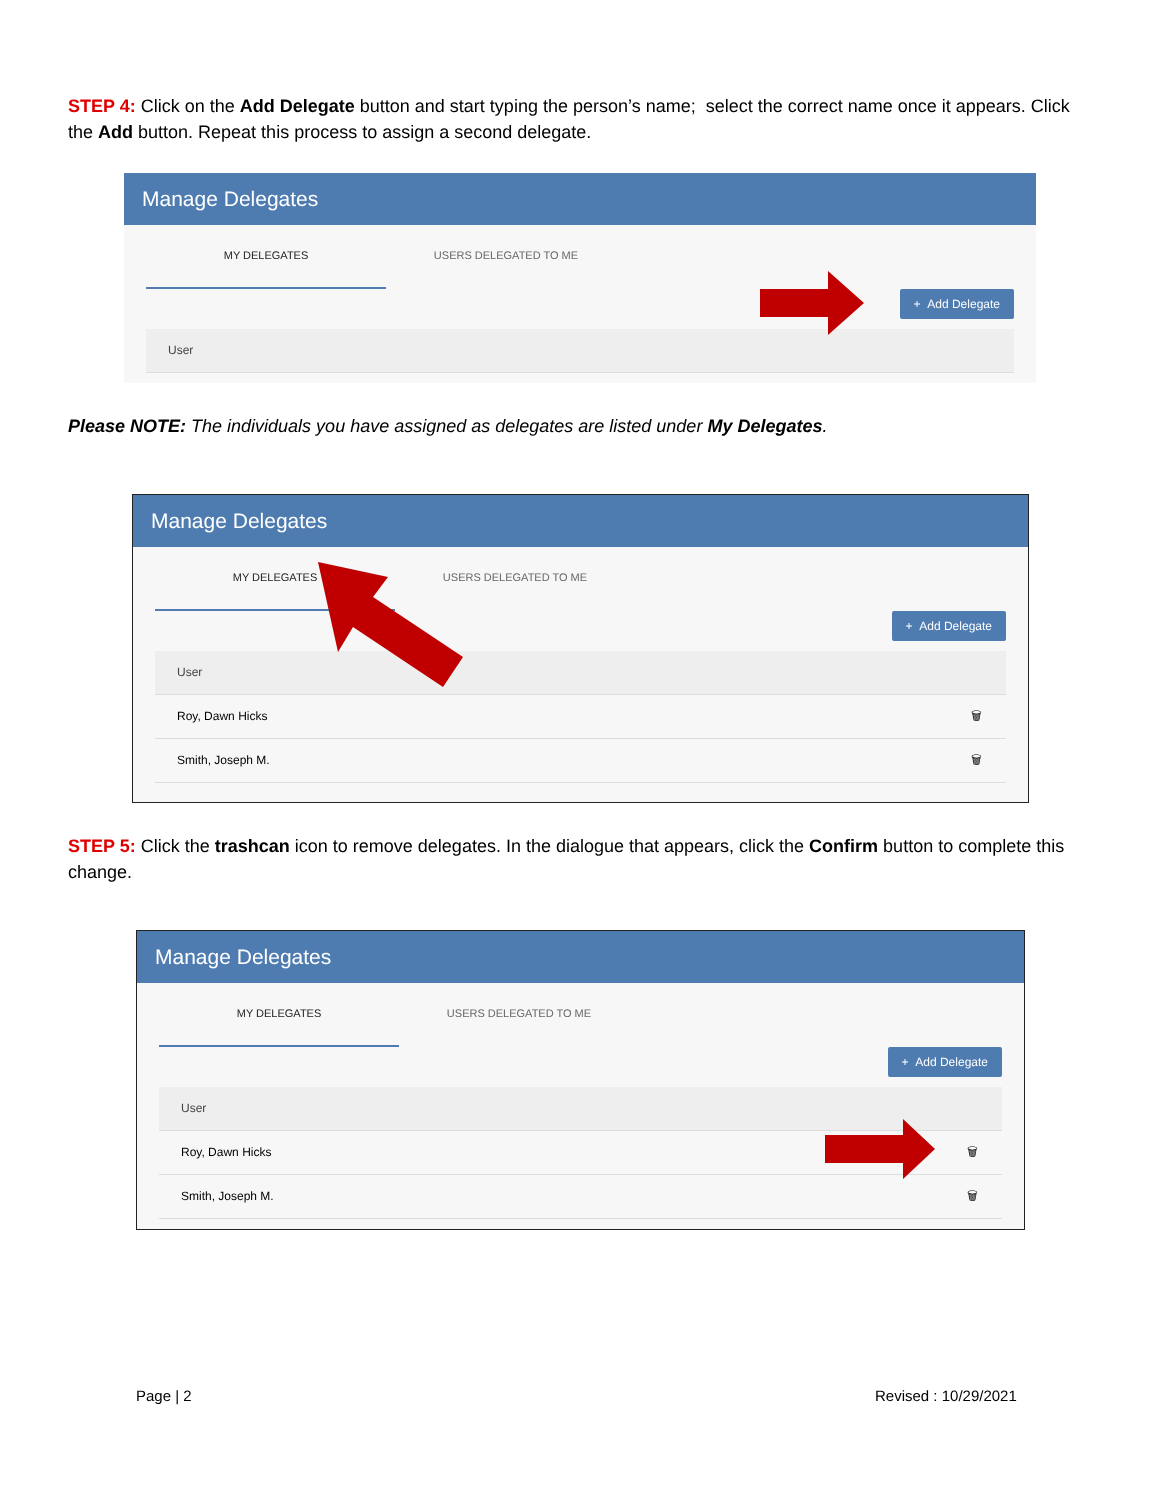STEP 4: Click on the Add Delegate button and start typing the person’s name; select the correct name once it appears. Click the Add button. Repeat this process to assign a second delegate.
Manage Delegates
MY DELEGATES USERS DELEGATED TO ME
+ Add Delegate
User
Please NOTE: The individuals you have assigned as delegates are listed under My Delegates.
Manage Delegates
MY DELEGATES USERS DELEGATED TO ME
+ Add Delegate
User
Roy, Dawn Hicks 🗑
Smith, Joseph M. 🗑
STEP 5: Click the trashcan icon to remove delegates. In the dialogue that appears, click the Confirm button to complete this change.
Manage Delegates
MY DELEGATES USERS DELEGATED TO ME
+ Add Delegate
User
Roy, Dawn Hicks 🗑
Smith, Joseph M. 🗑
Page | 2 Revised : 10/29/2021